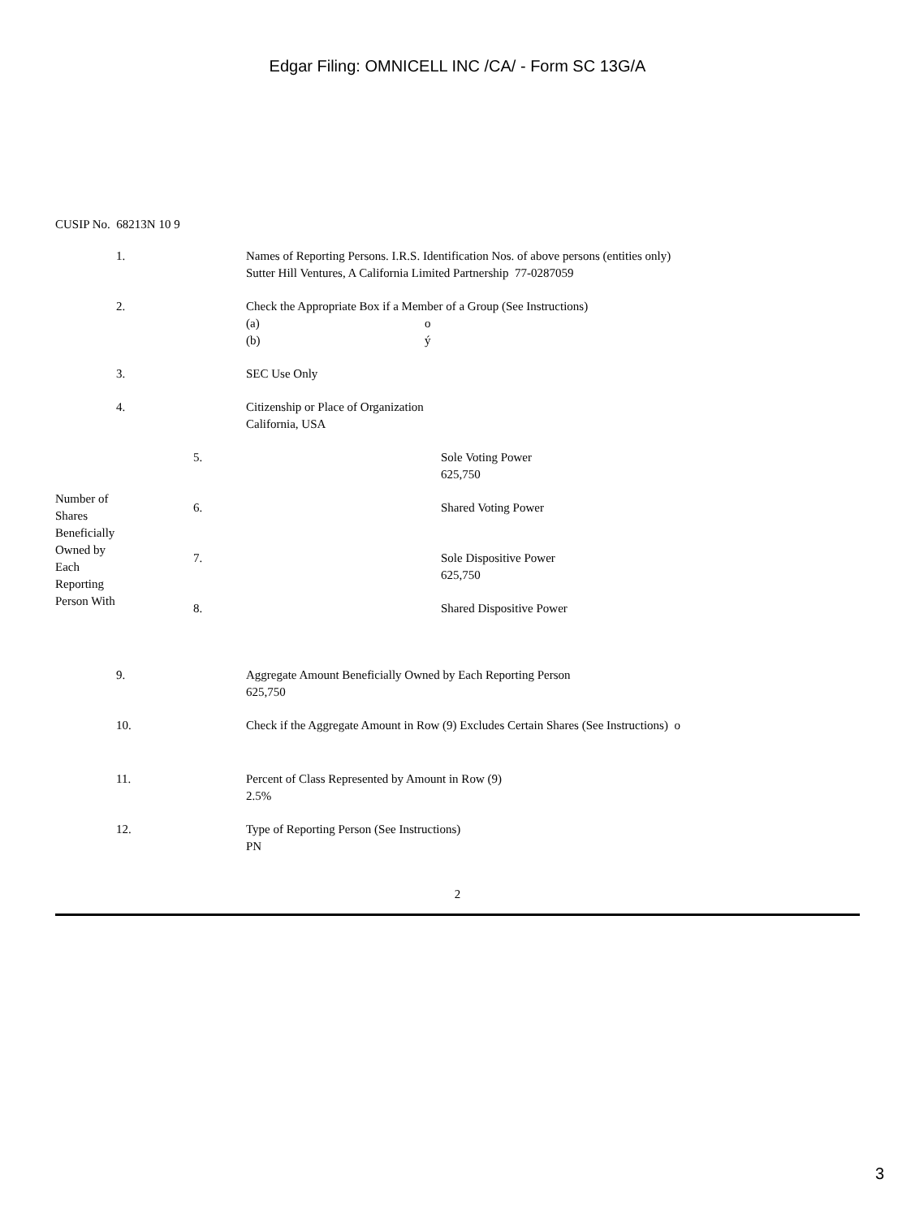Edgar Filing: OMNICELL INC /CA/ - Form SC 13G/A
CUSIP No. 68213N 10 9
| 1. | Names of Reporting Persons. I.R.S. Identification Nos. of above persons (entities only) Sutter Hill Ventures, A California Limited Partnership 77-0287059 |
| 2. | Check the Appropriate Box if a Member of a Group (See Instructions) (a) o (b) ý |
| 3. | SEC Use Only |
| 4. | Citizenship or Place of Organization California, USA |
| Number of Shares Beneficially Owned by Each Reporting Person With | 5. | Sole Voting Power 625,750 |
| | 6. | Shared Voting Power |
| | 7. | Sole Dispositive Power 625,750 |
| | 8. | Shared Dispositive Power |
| 9. | Aggregate Amount Beneficially Owned by Each Reporting Person 625,750 |
| 10. | Check if the Aggregate Amount in Row (9) Excludes Certain Shares (See Instructions) o |
| 11. | Percent of Class Represented by Amount in Row (9) 2.5% |
| 12. | Type of Reporting Person (See Instructions) PN |
2
3